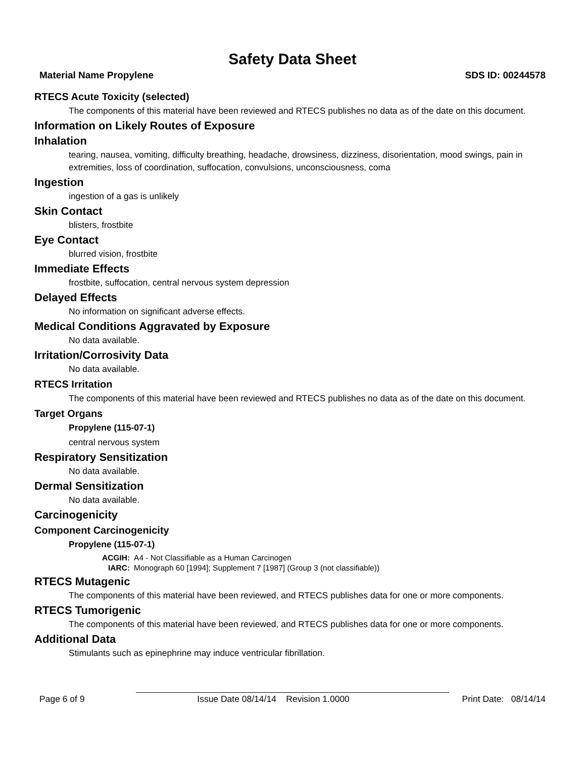Safety Data Sheet
Material Name Propylene SDS ID: 00244578
RTECS Acute Toxicity (selected)
The components of this material have been reviewed and RTECS publishes no data as of the date on this document.
Information on Likely Routes of Exposure
Inhalation
tearing, nausea, vomiting, difficulty breathing, headache, drowsiness, dizziness, disorientation, mood swings, pain in extremities, loss of coordination, suffocation, convulsions, unconsciousness, coma
Ingestion
ingestion of a gas is unlikely
Skin Contact
blisters, frostbite
Eye Contact
blurred vision, frostbite
Immediate Effects
frostbite, suffocation, central nervous system depression
Delayed Effects
No information on significant adverse effects.
Medical Conditions Aggravated by Exposure
No data available.
Irritation/Corrosivity Data
No data available.
RTECS Irritation
The components of this material have been reviewed and RTECS publishes no data as of the date on this document.
Target Organs
Propylene (115-07-1)
central nervous system
Respiratory Sensitization
No data available.
Dermal Sensitization
No data available.
Carcinogenicity
Component Carcinogenicity
Propylene (115-07-1)
| ACGIH: | A4 - Not Classifiable as a Human Carcinogen |
| IARC: | Monograph 60 [1994]; Supplement 7 [1987] (Group 3 (not classifiable)) |
RTECS Mutagenic
The components of this material have been reviewed, and RTECS publishes data for one or more components.
RTECS Tumorigenic
The components of this material have been reviewed, and RTECS publishes data for one or more components.
Additional Data
Stimulants such as epinephrine may induce ventricular fibrillation.
Page 6 of 9 Issue Date 08/14/14 Revision 1.0000 Print Date: 08/14/14